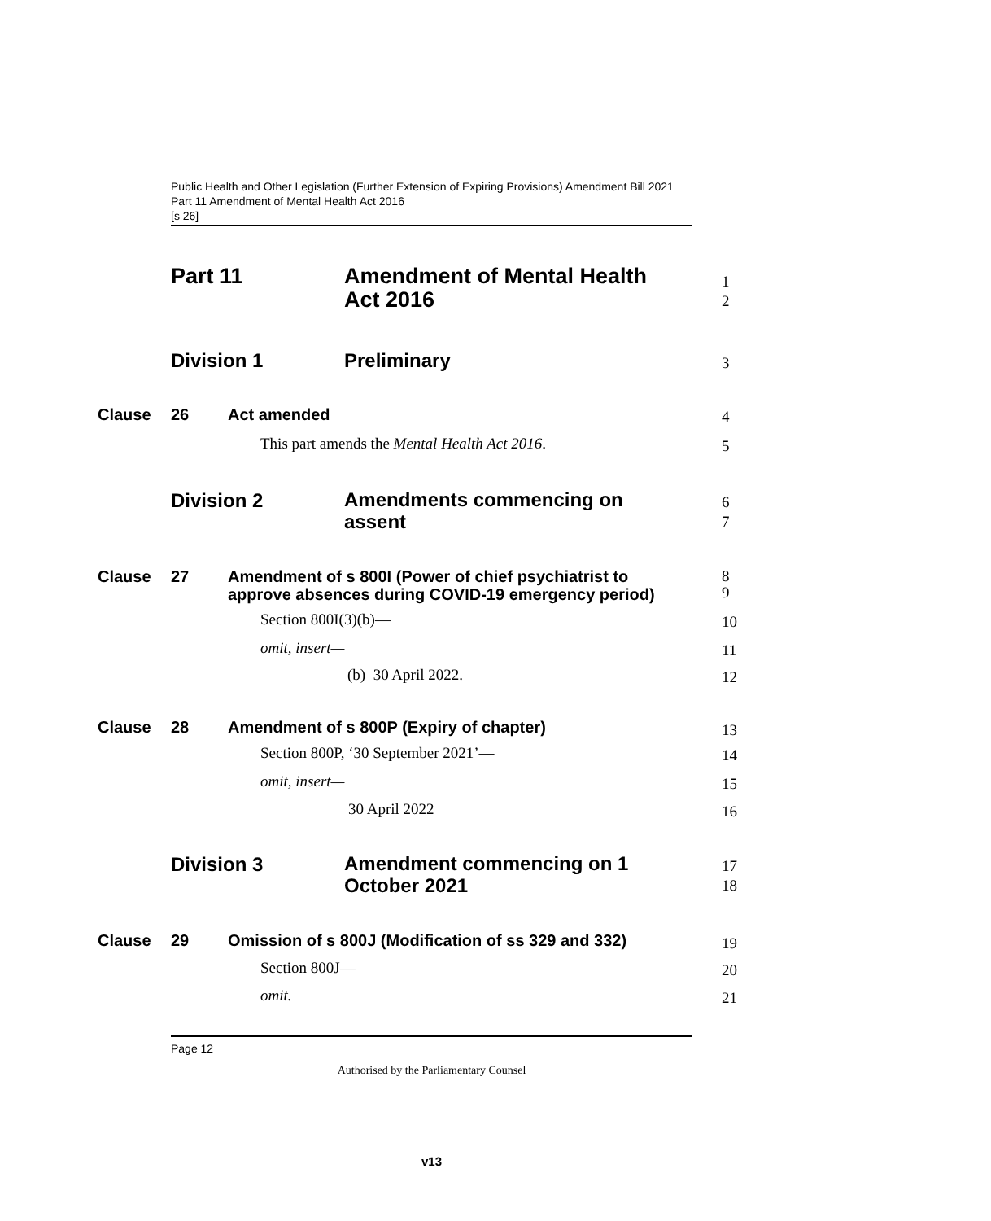Public Health and Other Legislation (Further Extension of Expiring Provisions) Amendment Bill 2021
Part 11 Amendment of Mental Health Act 2016
[s 26]
Part 11 Amendment of Mental Health
Act 2016
1
2
Division 1 Preliminary 3
Clause 26 Act amended 4
This part amends the Mental Health Act 2016. 5
Division 2
Amendments commencing on
assent
6
7
Clause 27
Amendment of s 800I (Power of chief psychiatrist to
approve absences during COVID-19 emergency period)
8
9
Section 800I(3)(b)— 10
omit, insert— 11
(b) 30 April 2022. 12
Clause 28 Amendment of s 800P (Expiry of chapter) 13
Section 800P, ‘30 September 2021’— 14
omit, insert— 15
30 April 2022 16
Division 3
Amendment commencing on 1
October 2021
17
18
Clause 29 Omission of s 800J (Modification of ss 329 and 332) 19
Section 800J— 20
omit. 21
Page 12
Authorised by the Parliamentary Counsel
v13